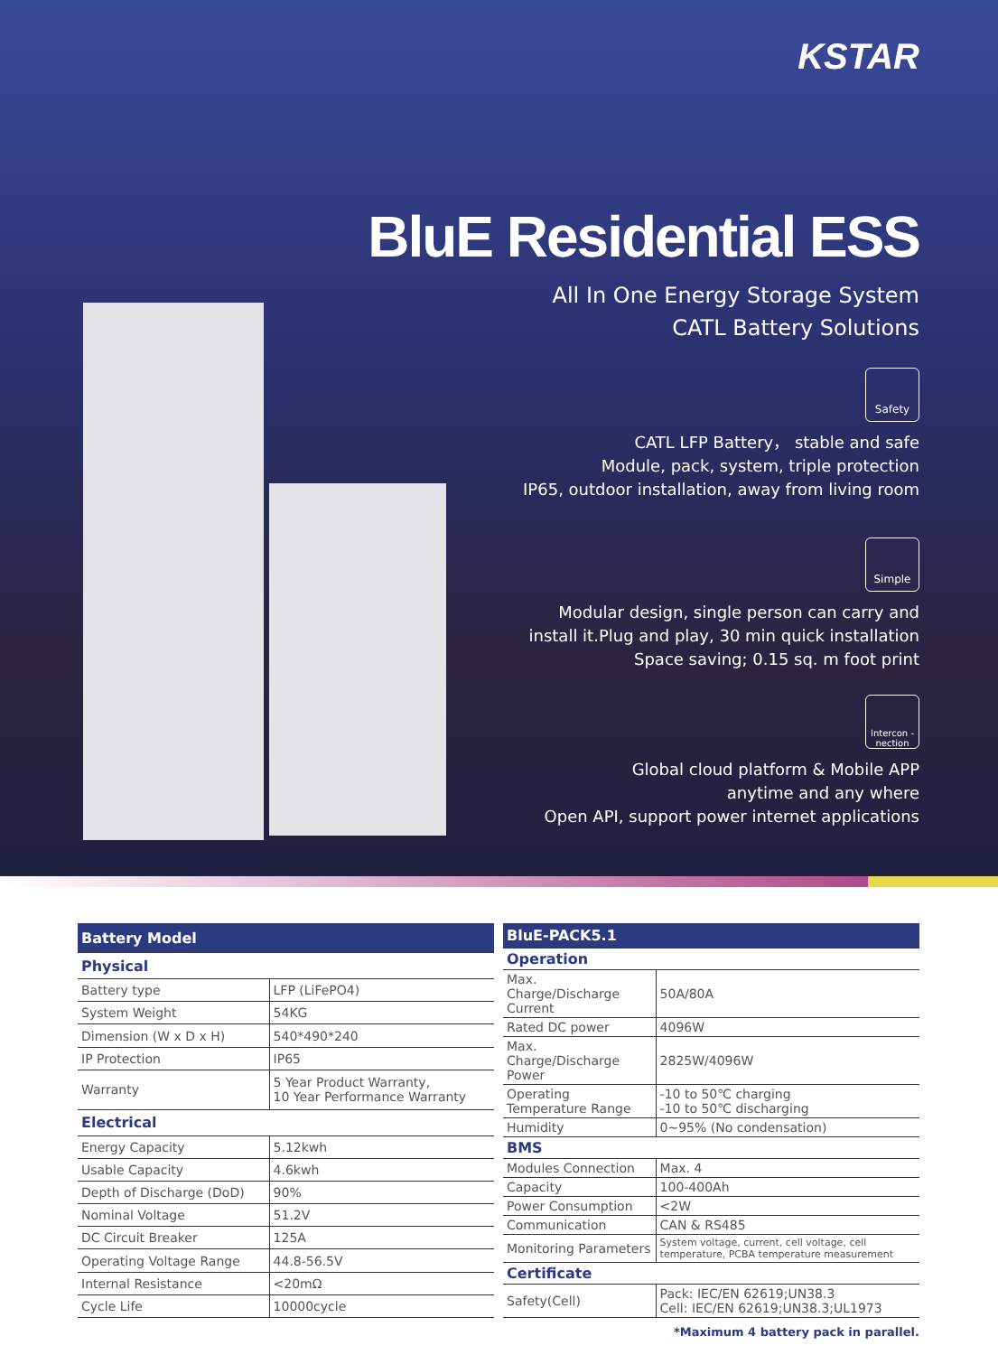KSTAR
BluE Residential ESS
All In One Energy Storage System
CATL Battery Solutions
Safety
CATL LFP Battery， stable and safe
Module, pack, system, triple protection
IP65, outdoor installation, away from living room
Simple
Modular design, single person can carry and
install it.Plug and play, 30 min quick installation
Space saving; 0.15 sq. m foot print
Intercon -nection
Global cloud platform & Mobile APP
anytime and any where
Open API, support power internet applications
| Battery Model | |
| Physical | |
| Battery type | LFP (LiFePO4) |
| System Weight | 54KG |
| Dimension (W x D x H) | 540*490*240 |
| IP Protection | IP65 |
| Warranty | 5 Year Product Warranty, 10 Year Performance Warranty |
| Electrical | |
| Energy Capacity | 5.12kwh |
| Usable Capacity | 4.6kwh |
| Depth of Discharge (DoD) | 90% |
| Nominal Voltage | 51.2V |
| DC Circuit Breaker | 125A |
| Operating Voltage Range | 44.8-56.5V |
| Internal Resistance | <20mΩ |
| Cycle Life | 10000cycle |
| BluE-PACK5.1 | |
| Operation | |
| Max. Charge/Discharge Current | 50A/80A |
| Rated DC power | 4096W |
| Max. Charge/Discharge Power | 2825W/4096W |
| Operating Temperature Range | -10 to 50℃ charging -10 to 50℃ discharging |
| Humidity | 0~95% (No condensation) |
| BMS | |
| Modules Connection | Max. 4 |
| Capacity | 100-400Ah |
| Power Consumption | <2W |
| Communication | CAN & RS485 |
| Monitoring Parameters | System voltage, current, cell voltage, cell temperature, PCBA temperature measurement |
| Certificate | |
| Safety(Cell) | Pack: IEC/EN 62619;UN38.3 Cell: IEC/EN 62619;UN38.3;UL1973 |
*Maximum 4 battery pack in parallel.